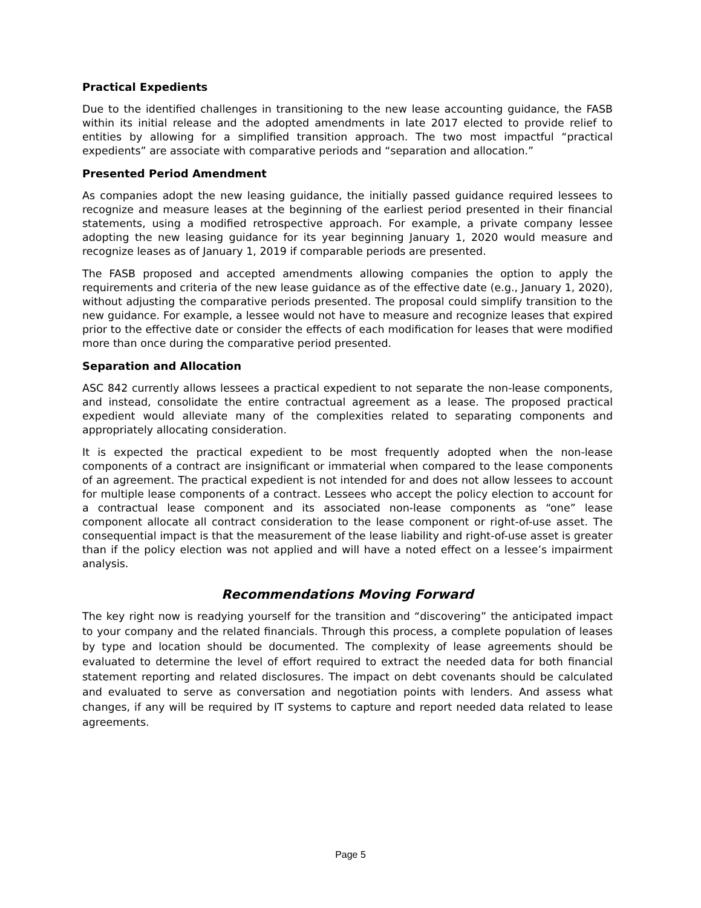Practical Expedients
Due to the identified challenges in transitioning to the new lease accounting guidance, the FASB within its initial release and the adopted amendments in late 2017 elected to provide relief to entities by allowing for a simplified transition approach. The two most impactful “practical expedients” are associate with comparative periods and “separation and allocation.”
Presented Period Amendment
As companies adopt the new leasing guidance, the initially passed guidance required lessees to recognize and measure leases at the beginning of the earliest period presented in their financial statements, using a modified retrospective approach. For example, a private company lessee adopting the new leasing guidance for its year beginning January 1, 2020 would measure and recognize leases as of January 1, 2019 if comparable periods are presented.
The FASB proposed and accepted amendments allowing companies the option to apply the requirements and criteria of the new lease guidance as of the effective date (e.g., January 1, 2020), without adjusting the comparative periods presented. The proposal could simplify transition to the new guidance. For example, a lessee would not have to measure and recognize leases that expired prior to the effective date or consider the effects of each modification for leases that were modified more than once during the comparative period presented.
Separation and Allocation
ASC 842 currently allows lessees a practical expedient to not separate the non-lease components, and instead, consolidate the entire contractual agreement as a lease. The proposed practical expedient would alleviate many of the complexities related to separating components and appropriately allocating consideration.
It is expected the practical expedient to be most frequently adopted when the non-lease components of a contract are insignificant or immaterial when compared to the lease components of an agreement. The practical expedient is not intended for and does not allow lessees to account for multiple lease components of a contract. Lessees who accept the policy election to account for a contractual lease component and its associated non-lease components as “one” lease component allocate all contract consideration to the lease component or right-of-use asset. The consequential impact is that the measurement of the lease liability and right-of-use asset is greater than if the policy election was not applied and will have a noted effect on a lessee’s impairment analysis.
Recommendations Moving Forward
The key right now is readying yourself for the transition and “discovering” the anticipated impact to your company and the related financials. Through this process, a complete population of leases by type and location should be documented. The complexity of lease agreements should be evaluated to determine the level of effort required to extract the needed data for both financial statement reporting and related disclosures. The impact on debt covenants should be calculated and evaluated to serve as conversation and negotiation points with lenders. And assess what changes, if any will be required by IT systems to capture and report needed data related to lease agreements.
Page 5